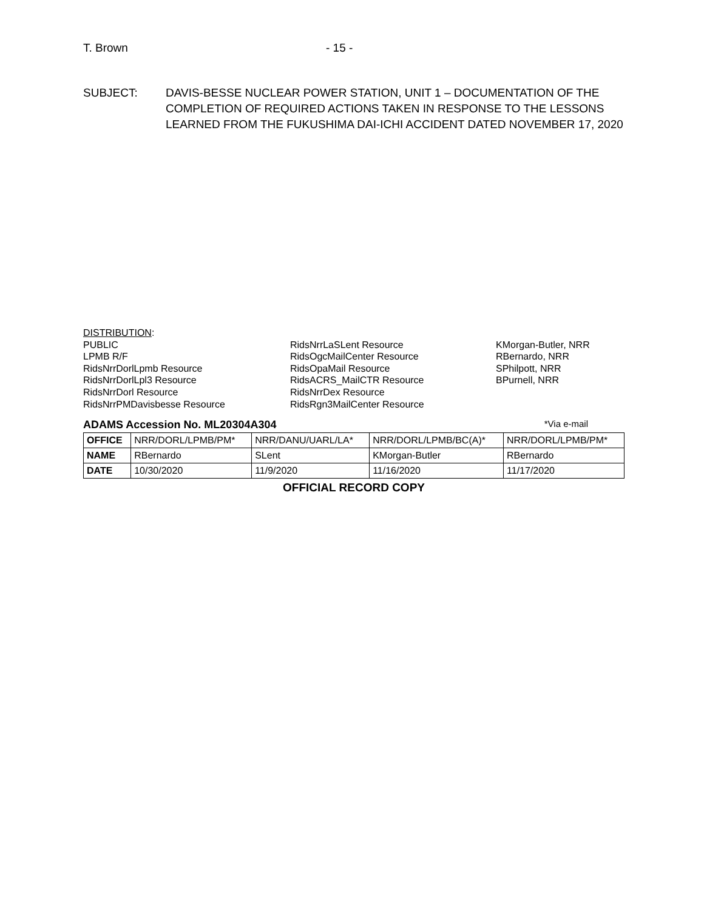T. Brown - 15 -
SUBJECT: DAVIS-BESSE NUCLEAR POWER STATION, UNIT 1 – DOCUMENTATION OF THE COMPLETION OF REQUIRED ACTIONS TAKEN IN RESPONSE TO THE LESSONS LEARNED FROM THE FUKUSHIMA DAI-ICHI ACCIDENT DATED NOVEMBER 17, 2020
DISTRIBUTION:
PUBLIC
LPMB R/F
RidsNrrDorlLpmb Resource
RidsNrrDorlLpl3 Resource
RidsNrrDorl Resource
RidsNrrPMDavisbesse Resource
RidsNrrLaSLent Resource
RidsOgcMailCenter Resource
RidsOpaMail Resource
RidsACRS_MailCTR Resource
RidsNrrDex Resource
RidsRgn3MailCenter Resource
KMorgan-Butler, NRR
RBernardo, NRR
SPhilpott, NRR
BPurnell, NRR
ADAMS Accession No. ML20304A304 *Via e-mail
| OFFICE | NRR/DORL/LPMB/PM* | NRR/DANU/UARL/LA* | NRR/DORL/LPMB/BC(A)* | NRR/DORL/LPMB/PM* |
| NAME | RBernardo | SLent | KMorgan-Butler | RBernardo |
| DATE | 10/30/2020 | 11/9/2020 | 11/16/2020 | 11/17/2020 |
OFFICIAL RECORD COPY